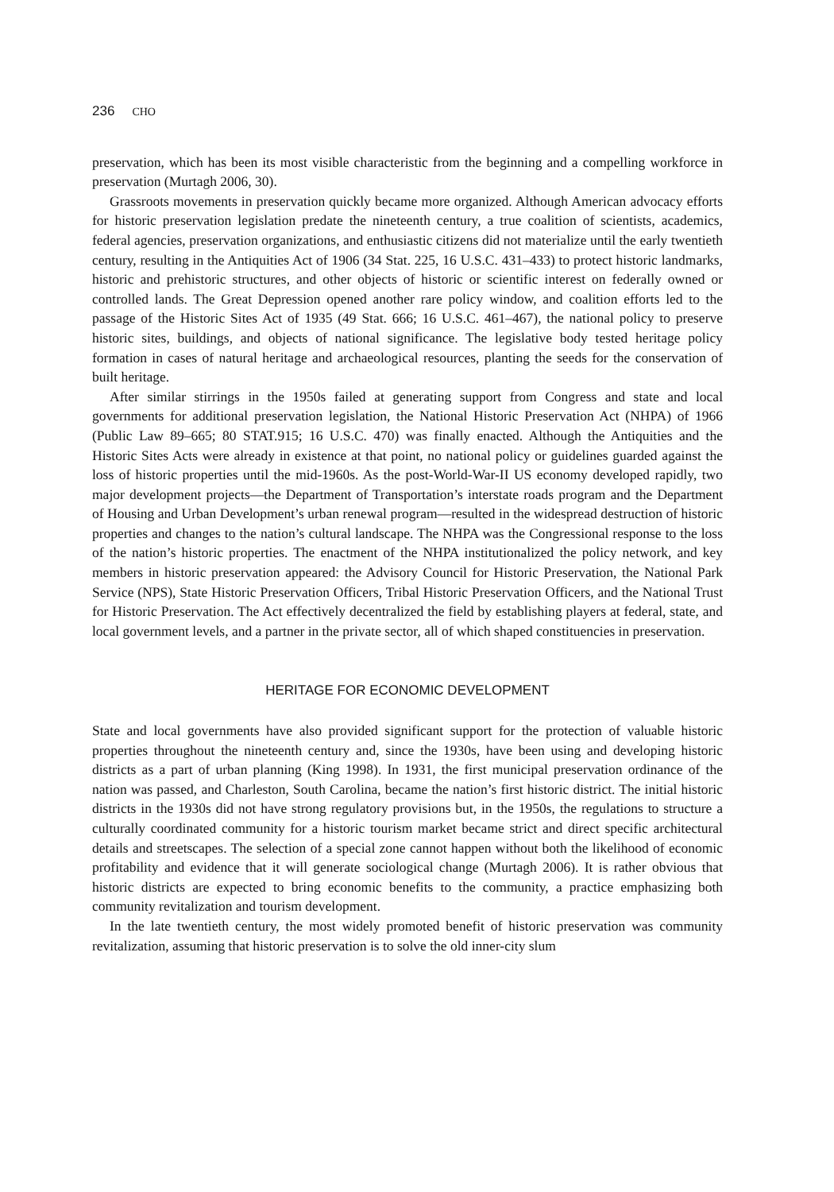236 CHO
preservation, which has been its most visible characteristic from the beginning and a compelling workforce in preservation (Murtagh 2006, 30).
Grassroots movements in preservation quickly became more organized. Although American advocacy efforts for historic preservation legislation predate the nineteenth century, a true coalition of scientists, academics, federal agencies, preservation organizations, and enthusiastic citizens did not materialize until the early twentieth century, resulting in the Antiquities Act of 1906 (34 Stat. 225, 16 U.S.C. 431–433) to protect historic landmarks, historic and prehistoric structures, and other objects of historic or scientific interest on federally owned or controlled lands. The Great Depression opened another rare policy window, and coalition efforts led to the passage of the Historic Sites Act of 1935 (49 Stat. 666; 16 U.S.C. 461–467), the national policy to preserve historic sites, buildings, and objects of national significance. The legislative body tested heritage policy formation in cases of natural heritage and archaeological resources, planting the seeds for the conservation of built heritage.
After similar stirrings in the 1950s failed at generating support from Congress and state and local governments for additional preservation legislation, the National Historic Preservation Act (NHPA) of 1966 (Public Law 89–665; 80 STAT.915; 16 U.S.C. 470) was finally enacted. Although the Antiquities and the Historic Sites Acts were already in existence at that point, no national policy or guidelines guarded against the loss of historic properties until the mid-1960s. As the post-World-War-II US economy developed rapidly, two major development projects—the Department of Transportation’s interstate roads program and the Department of Housing and Urban Development’s urban renewal program—resulted in the widespread destruction of historic properties and changes to the nation’s cultural landscape. The NHPA was the Congressional response to the loss of the nation’s historic properties. The enactment of the NHPA institutionalized the policy network, and key members in historic preservation appeared: the Advisory Council for Historic Preservation, the National Park Service (NPS), State Historic Preservation Officers, Tribal Historic Preservation Officers, and the National Trust for Historic Preservation. The Act effectively decentralized the field by establishing players at federal, state, and local government levels, and a partner in the private sector, all of which shaped constituencies in preservation.
HERITAGE FOR ECONOMIC DEVELOPMENT
State and local governments have also provided significant support for the protection of valuable historic properties throughout the nineteenth century and, since the 1930s, have been using and developing historic districts as a part of urban planning (King 1998). In 1931, the first municipal preservation ordinance of the nation was passed, and Charleston, South Carolina, became the nation’s first historic district. The initial historic districts in the 1930s did not have strong regulatory provisions but, in the 1950s, the regulations to structure a culturally coordinated community for a historic tourism market became strict and direct specific architectural details and streetscapes. The selection of a special zone cannot happen without both the likelihood of economic profitability and evidence that it will generate sociological change (Murtagh 2006). It is rather obvious that historic districts are expected to bring economic benefits to the community, a practice emphasizing both community revitalization and tourism development.
In the late twentieth century, the most widely promoted benefit of historic preservation was community revitalization, assuming that historic preservation is to solve the old inner-city slum